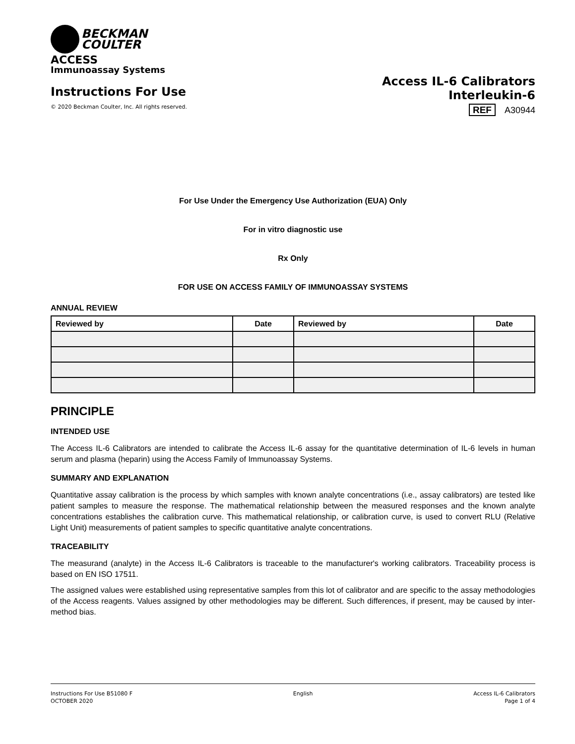BECKMAN
COULTER
ACCESS
Immunoassay Systems
Instructions For Use
© 2020 Beckman Coulter, Inc. All rights reserved.
Access IL-6 Calibrators
Interleukin-6
REF A30944
For Use Under the Emergency Use Authorization (EUA) Only
For in vitro diagnostic use
Rx Only
FOR USE ON ACCESS FAMILY OF IMMUNOASSAY SYSTEMS
ANNUAL REVIEW
| Reviewed by | Date | Reviewed by | Date |
| --- | --- | --- | --- |
PRINCIPLE
INTENDED USE
The Access IL-6 Calibrators are intended to calibrate the Access IL-6 assay for the quantitative determination of IL-6 levels in human serum and plasma (heparin) using the Access Family of Immunoassay Systems.
SUMMARY AND EXPLANATION
Quantitative assay calibration is the process by which samples with known analyte concentrations (i.e., assay calibrators) are tested like patient samples to measure the response. The mathematical relationship between the measured responses and the known analyte concentrations establishes the calibration curve. This mathematical relationship, or calibration curve, is used to convert RLU (Relative Light Unit) measurements of patient samples to specific quantitative analyte concentrations.
TRACEABILITY
The measurand (analyte) in the Access IL-6 Calibrators is traceable to the manufacturer's working calibrators. Traceability process is based on EN ISO 17511.
The assigned values were established using representative samples from this lot of calibrator and are specific to the assay methodologies of the Access reagents. Values assigned by other methodologies may be different. Such differences, if present, may be caused by inter-method bias.
Instructions For Use B51080 F
OCTOBER 2020
English Access IL-6 Calibrators
Page 1 of 4